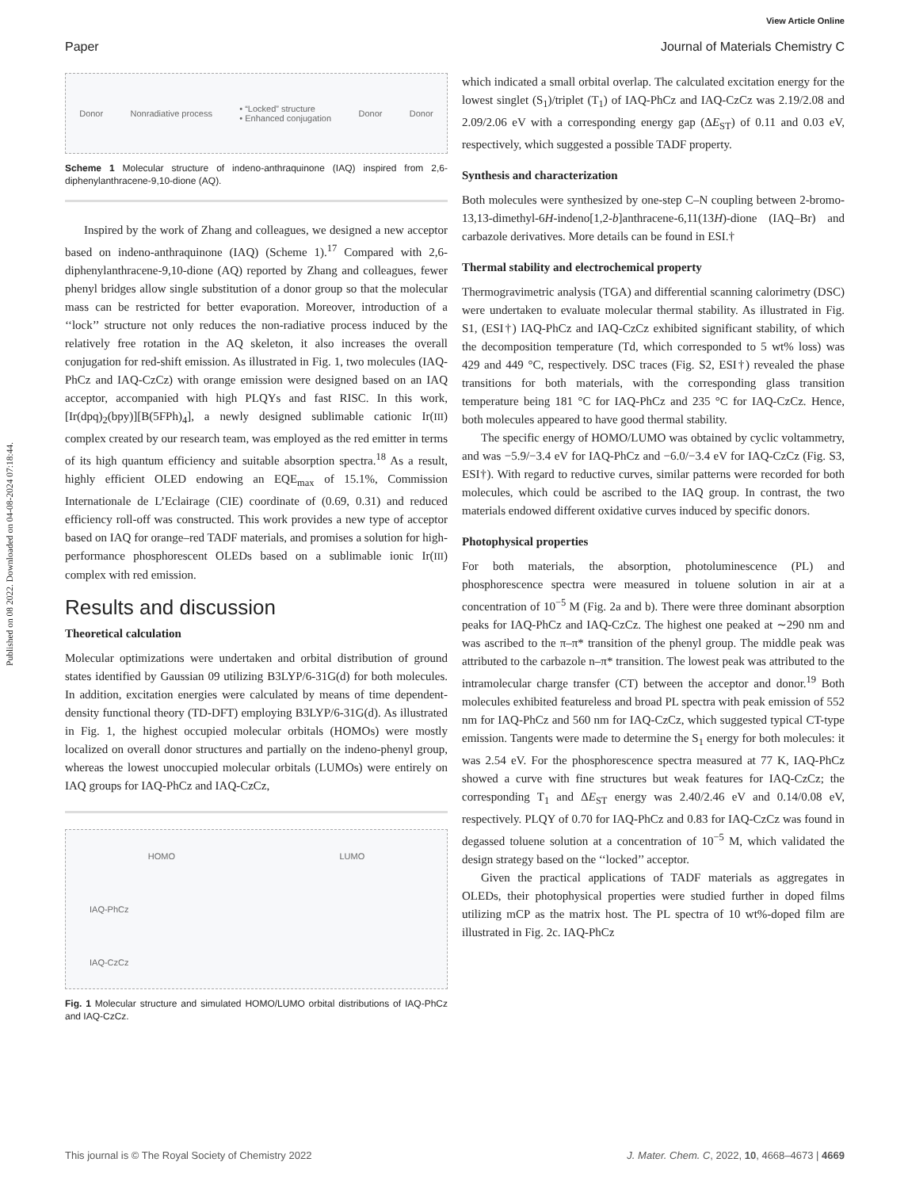View Article Online
Paper Journal of Materials Chemistry C
Published on 08 2022. Downloaded on 04-08-2024 07:18:44.
Donor Nonradiative process • “Locked” structure
• Enhanced conjugation Donor Donor
Scheme 1 Molecular structure of indeno-anthraquinone (IAQ) inspired from 2,6-diphenylanthracene-9,10-dione (AQ).
Inspired by the work of Zhang and colleagues, we designed a new acceptor based on indeno-anthraquinone (IAQ) (Scheme 1).<sup>17</sup> Compared with 2,6-diphenylanthracene-9,10-dione (AQ) reported by Zhang and colleagues, fewer phenyl bridges allow single substitution of a donor group so that the molecular mass can be restricted for better evaporation. Moreover, introduction of a ‘‘lock’’ structure not only reduces the non-radiative process induced by the relatively free rotation in the AQ skeleton, it also increases the overall conjugation for red-shift emission. As illustrated in Fig. 1, two molecules (IAQ-PhCz and IAQ-CzCz) with orange emission were designed based on an IAQ acceptor, accompanied with high PLQYs and fast RISC. In this work, [Ir(dpq)<sub>2</sub>(bpy)][B(5FPh)<sub>4</sub>], a newly designed sublimable cationic Ir(III) complex created by our research team, was employed as the red emitter in terms of its high quantum efficiency and suitable absorption spectra.<sup>18</sup> As a result, highly efficient OLED endowing an EQE<sub>max</sub> of 15.1%, Commission Internationale de L’Eclairage (CIE) coordinate of (0.69, 0.31) and reduced efficiency roll-off was constructed. This work provides a new type of acceptor based on IAQ for orange–red TADF materials, and promises a solution for high-performance phosphorescent OLEDs based on a sublimable ionic Ir(III) complex with red emission.
Results and discussion
Theoretical calculation
Molecular optimizations were undertaken and orbital distribution of ground states identified by Gaussian 09 utilizing B3LYP/6-31G(d) for both molecules. In addition, excitation energies were calculated by means of time dependent-density functional theory (TD-DFT) employing B3LYP/6-31G(d). As illustrated in Fig. 1, the highest occupied molecular orbitals (HOMOs) were mostly localized on overall donor structures and partially on the indeno-phenyl group, whereas the lowest unoccupied molecular orbitals (LUMOs) were entirely on IAQ groups for IAQ-PhCz and IAQ-CzCz,
HOMO LUMO IAQ-PhCz IAQ-CzCz
Fig. 1 Molecular structure and simulated HOMO/LUMO orbital distributions of IAQ-PhCz and IAQ-CzCz.
which indicated a small orbital overlap. The calculated excitation energy for the lowest singlet (S<sub>1</sub>)/triplet (T<sub>1</sub>) of IAQ-PhCz and IAQ-CzCz was 2.19/2.08 and 2.09/2.06 eV with a corresponding energy gap (ΔE<sub>ST</sub>) of 0.11 and 0.03 eV, respectively, which suggested a possible TADF property.
Synthesis and characterization
Both molecules were synthesized by one-step C–N coupling between 2-bromo-13,13-dimethyl-6H-indeno[1,2-b]anthracene-6,11(13H)-dione (IAQ–Br) and carbazole derivatives. More details can be found in ESI.†
Thermal stability and electrochemical property
Thermogravimetric analysis (TGA) and differential scanning calorimetry (DSC) were undertaken to evaluate molecular thermal stability. As illustrated in Fig. S1, (ESI†) IAQ-PhCz and IAQ-CzCz exhibited significant stability, of which the decomposition temperature (Td, which corresponded to 5 wt% loss) was 429 and 449 °C, respectively. DSC traces (Fig. S2, ESI†) revealed the phase transitions for both materials, with the corresponding glass transition temperature being 181 °C for IAQ-PhCz and 235 °C for IAQ-CzCz. Hence, both molecules appeared to have good thermal stability.
The specific energy of HOMO/LUMO was obtained by cyclic voltammetry, and was −5.9/−3.4 eV for IAQ-PhCz and −6.0/−3.4 eV for IAQ-CzCz (Fig. S3, ESI†). With regard to reductive curves, similar patterns were recorded for both molecules, which could be ascribed to the IAQ group. In contrast, the two materials endowed different oxidative curves induced by specific donors.
Photophysical properties
For both materials, the absorption, photoluminescence (PL) and phosphorescence spectra were measured in toluene solution in air at a concentration of 10<sup>−5</sup> M (Fig. 2a and b). There were three dominant absorption peaks for IAQ-PhCz and IAQ-CzCz. The highest one peaked at ∼290 nm and was ascribed to the π–π* transition of the phenyl group. The middle peak was attributed to the carbazole n–π* transition. The lowest peak was attributed to the intramolecular charge transfer (CT) between the acceptor and donor.<sup>19</sup> Both molecules exhibited featureless and broad PL spectra with peak emission of 552 nm for IAQ-PhCz and 560 nm for IAQ-CzCz, which suggested typical CT-type emission. Tangents were made to determine the S<sub>1</sub> energy for both molecules: it was 2.54 eV. For the phosphorescence spectra measured at 77 K, IAQ-PhCz showed a curve with fine structures but weak features for IAQ-CzCz; the corresponding T<sub>1</sub> and ΔE<sub>ST</sub> energy was 2.40/2.46 eV and 0.14/0.08 eV, respectively. PLQY of 0.70 for IAQ-PhCz and 0.83 for IAQ-CzCz was found in degassed toluene solution at a concentration of 10<sup>−5</sup> M, which validated the design strategy based on the ‘‘locked’’ acceptor.
Given the practical applications of TADF materials as aggregates in OLEDs, their photophysical properties were studied further in doped films utilizing mCP as the matrix host. The PL spectra of 10 wt%-doped film are illustrated in Fig. 2c. IAQ-PhCz
This journal is © The Royal Society of Chemistry 2022 J. Mater. Chem. C, 2022, 10, 4668–4673 | 4669